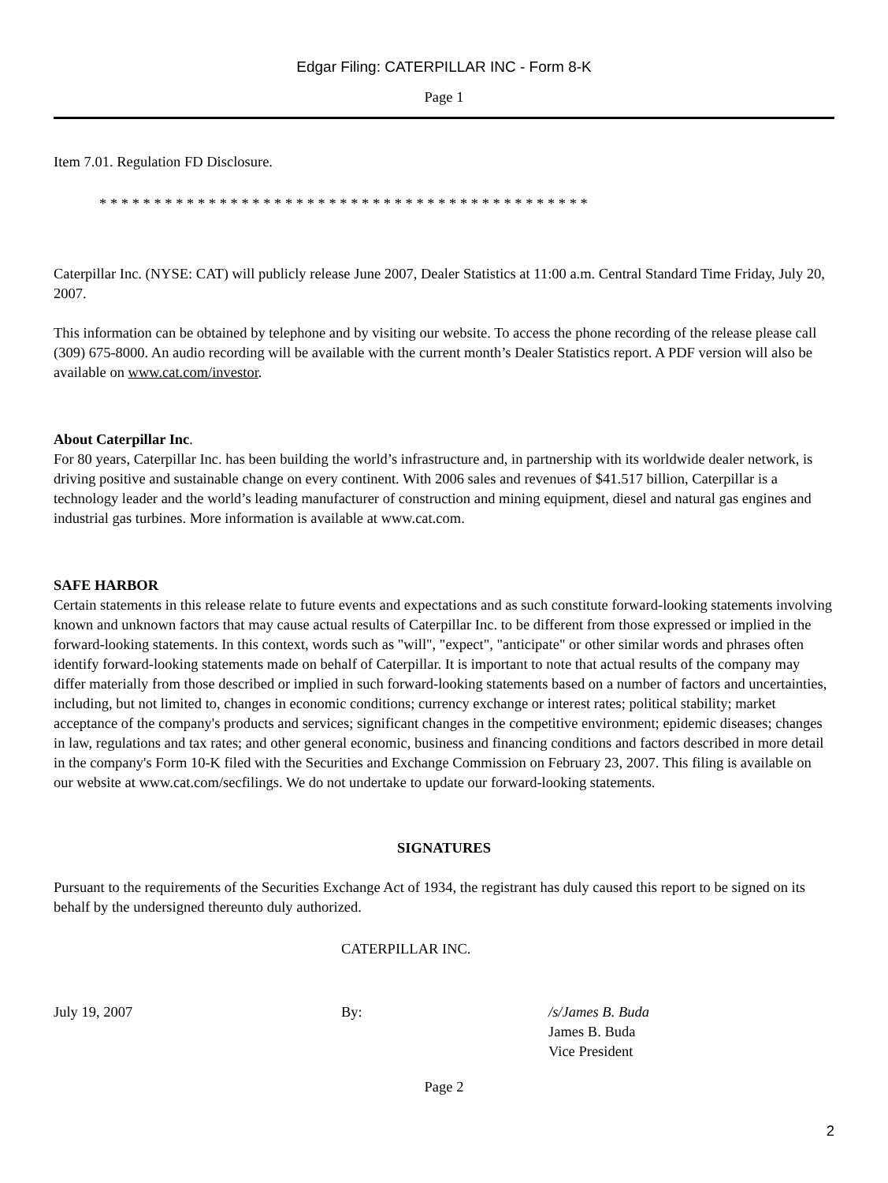Edgar Filing: CATERPILLAR INC - Form 8-K
Page 1
Item 7.01. Regulation FD Disclosure.
* * * * * * * * * * * * * * * * * * * * * * * * * * * * * * * * * * * * * * * * * * * * *
Caterpillar Inc. (NYSE: CAT) will publicly release June 2007, Dealer Statistics at 11:00 a.m. Central Standard Time Friday, July 20, 2007.
This information can be obtained by telephone and by visiting our website. To access the phone recording of the release please call (309) 675-8000. An audio recording will be available with the current month’s Dealer Statistics report. A PDF version will also be available on www.cat.com/investor.
About Caterpillar Inc.
For 80 years, Caterpillar Inc. has been building the world’s infrastructure and, in partnership with its worldwide dealer network, is driving positive and sustainable change on every continent. With 2006 sales and revenues of $41.517 billion, Caterpillar is a technology leader and the world’s leading manufacturer of construction and mining equipment, diesel and natural gas engines and industrial gas turbines. More information is available at www.cat.com.
SAFE HARBOR
Certain statements in this release relate to future events and expectations and as such constitute forward-looking statements involving known and unknown factors that may cause actual results of Caterpillar Inc. to be different from those expressed or implied in the forward-looking statements. In this context, words such as "will", "expect", "anticipate" or other similar words and phrases often identify forward-looking statements made on behalf of Caterpillar. It is important to note that actual results of the company may differ materially from those described or implied in such forward-looking statements based on a number of factors and uncertainties, including, but not limited to, changes in economic conditions; currency exchange or interest rates; political stability; market acceptance of the company's products and services; significant changes in the competitive environment; epidemic diseases; changes in law, regulations and tax rates; and other general economic, business and financing conditions and factors described in more detail in the company's Form 10-K filed with the Securities and Exchange Commission on February 23, 2007. This filing is available on our website at www.cat.com/secfilings. We do not undertake to update our forward-looking statements.
SIGNATURES
Pursuant to the requirements of the Securities Exchange Act of 1934, the registrant has duly caused this report to be signed on its behalf by the undersigned thereunto duly authorized.
CATERPILLAR INC.
July 19, 2007 By: /s/James B. Buda
James B. Buda
Vice President
Page 2
2